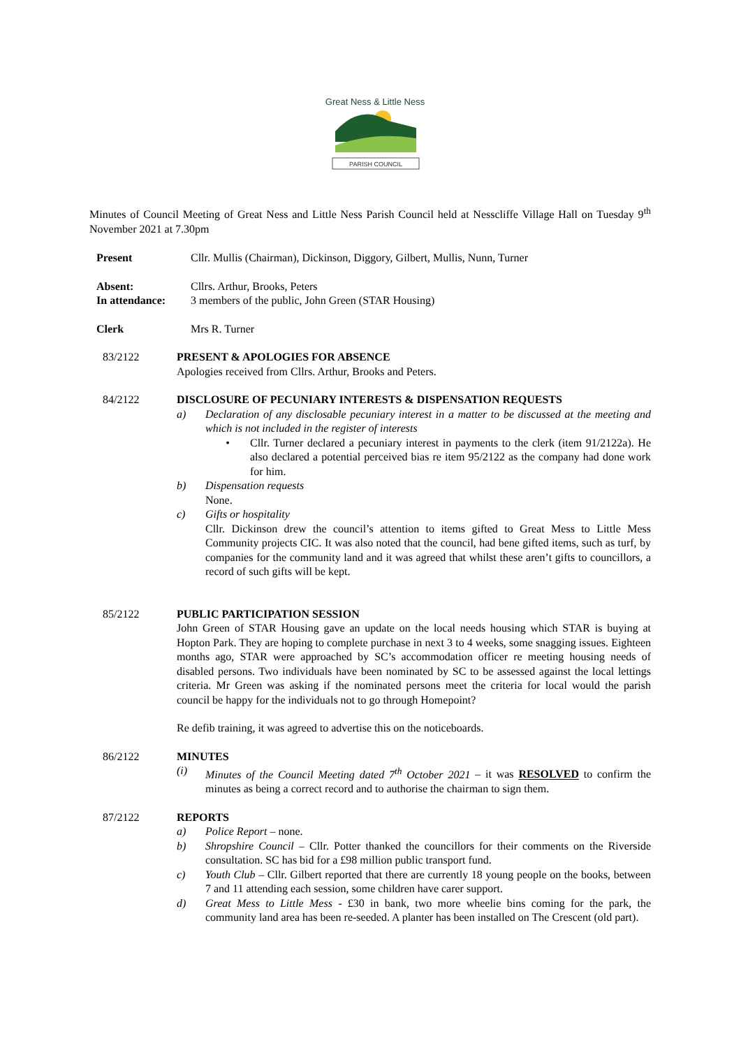Great Ness & Little Ness
PARISH COUNCIL
Minutes of Council Meeting of Great Ness and Little Ness Parish Council held at Nesscliffe Village Hall on Tuesday 9<sup>th</sup> November 2021 at 7.30pm
Present Cllr. Mullis (Chairman), Dickinson, Diggory, Gilbert, Mullis, Nunn, Turner
Absent: Cllrs. Arthur, Brooks, Peters
In attendance: 3 members of the public, John Green (STAR Housing)
Clerk Mrs R. Turner
83/2122 PRESENT & APOLOGIES FOR ABSENCE
Apologies received from Cllrs. Arthur, Brooks and Peters.
84/2122 DISCLOSURE OF PECUNIARY INTERESTS & DISPENSATION REQUESTS
a) Declaration of any disclosable pecuniary interest in a matter to be discussed at the meeting and which is not included in the register of interests
• Cllr. Turner declared a pecuniary interest in payments to the clerk (item 91/2122a). He also declared a potential perceived bias re item 95/2122 as the company had done work for him.
b) Dispensation requests
None.
c) Gifts or hospitality
Cllr. Dickinson drew the council’s attention to items gifted to Great Mess to Little Mess Community projects CIC. It was also noted that the council, had bene gifted items, such as turf, by companies for the community land and it was agreed that whilst these aren’t gifts to councillors, a record of such gifts will be kept.
85/2122 PUBLIC PARTICIPATION SESSION
John Green of STAR Housing gave an update on the local needs housing which STAR is buying at Hopton Park. They are hoping to complete purchase in next 3 to 4 weeks, some snagging issues. Eighteen months ago, STAR were approached by SC’s accommodation officer re meeting housing needs of disabled persons. Two individuals have been nominated by SC to be assessed against the local lettings criteria. Mr Green was asking if the nominated persons meet the criteria for local would the parish council be happy for the individuals not to go through Homepoint?
Re defib training, it was agreed to advertise this on the noticeboards.
86/2122 MINUTES
(i) Minutes of the Council Meeting dated 7<sup>th</sup> October 2021 – it was RESOLVED to confirm the minutes as being a correct record and to authorise the chairman to sign them.
87/2122 REPORTS
a) Police Report – none.
b) Shropshire Council – Cllr. Potter thanked the councillors for their comments on the Riverside consultation. SC has bid for a £98 million public transport fund.
c) Youth Club – Cllr. Gilbert reported that there are currently 18 young people on the books, between 7 and 11 attending each session, some children have carer support.
d) Great Mess to Little Mess - £30 in bank, two more wheelie bins coming for the park, the community land area has been re-seeded. A planter has been installed on The Crescent (old part).